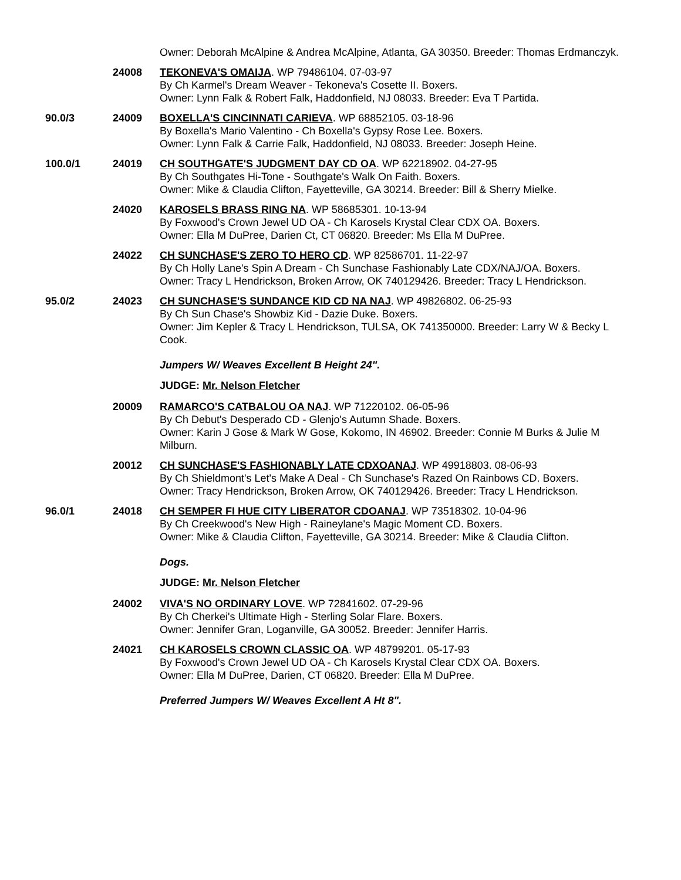Owner: Deborah McAlpine & Andrea McAlpine, Atlanta, GA 30350. Breeder: Thomas Erdmanczyk.
24008 TEKONEVA'S OMAIJA. WP 79486104. 07-03-97
By Ch Karmel's Dream Weaver - Tekoneva's Cosette II. Boxers.
Owner: Lynn Falk & Robert Falk, Haddonfield, NJ 08033. Breeder: Eva T Partida.
90.0/3 24009 BOXELLA'S CINCINNATI CARIEVA. WP 68852105. 03-18-96
By Boxella's Mario Valentino - Ch Boxella's Gypsy Rose Lee. Boxers.
Owner: Lynn Falk & Carrie Falk, Haddonfield, NJ 08033. Breeder: Joseph Heine.
100.0/1 24019 CH SOUTHGATE'S JUDGMENT DAY CD OA. WP 62218902. 04-27-95
By Ch Southgates Hi-Tone - Southgate's Walk On Faith. Boxers.
Owner: Mike & Claudia Clifton, Fayetteville, GA 30214. Breeder: Bill & Sherry Mielke.
24020 KAROSELS BRASS RING NA. WP 58685301. 10-13-94
By Foxwood's Crown Jewel UD OA - Ch Karosels Krystal Clear CDX OA. Boxers.
Owner: Ella M DuPree, Darien Ct, CT 06820. Breeder: Ms Ella M DuPree.
24022 CH SUNCHASE'S ZERO TO HERO CD. WP 82586701. 11-22-97
By Ch Holly Lane's Spin A Dream - Ch Sunchase Fashionably Late CDX/NAJ/OA. Boxers.
Owner: Tracy L Hendrickson, Broken Arrow, OK 740129426. Breeder: Tracy L Hendrickson.
95.0/2 24023 CH SUNCHASE'S SUNDANCE KID CD NA NAJ. WP 49826802. 06-25-93
By Ch Sun Chase's Showbiz Kid - Dazie Duke. Boxers.
Owner: Jim Kepler & Tracy L Hendrickson, TULSA, OK 741350000. Breeder: Larry W & Becky L Cook.
Jumpers W/ Weaves Excellent B Height 24".
JUDGE: Mr. Nelson Fletcher
20009 RAMARCO'S CATBALOU OA NAJ. WP 71220102. 06-05-96
By Ch Debut's Desperado CD - Glenjo's Autumn Shade. Boxers.
Owner: Karin J Gose & Mark W Gose, Kokomo, IN 46902. Breeder: Connie M Burks & Julie M Milburn.
20012 CH SUNCHASE'S FASHIONABLY LATE CDXOANAJ. WP 49918803. 08-06-93
By Ch Shieldmont's Let's Make A Deal - Ch Sunchase's Razed On Rainbows CD. Boxers.
Owner: Tracy Hendrickson, Broken Arrow, OK 740129426. Breeder: Tracy L Hendrickson.
96.0/1 24018 CH SEMPER FI HUE CITY LIBERATOR CDOANAJ. WP 73518302. 10-04-96
By Ch Creekwood's New High - Raineylane's Magic Moment CD. Boxers.
Owner: Mike & Claudia Clifton, Fayetteville, GA 30214. Breeder: Mike & Claudia Clifton.
Dogs.
JUDGE: Mr. Nelson Fletcher
24002 VIVA'S NO ORDINARY LOVE. WP 72841602. 07-29-96
By Ch Cherkei's Ultimate High - Sterling Solar Flare. Boxers.
Owner: Jennifer Gran, Loganville, GA 30052. Breeder: Jennifer Harris.
24021 CH KAROSELS CROWN CLASSIC OA. WP 48799201. 05-17-93
By Foxwood's Crown Jewel UD OA - Ch Karosels Krystal Clear CDX OA. Boxers.
Owner: Ella M DuPree, Darien, CT 06820. Breeder: Ella M DuPree.
Preferred Jumpers W/ Weaves Excellent A Ht 8".